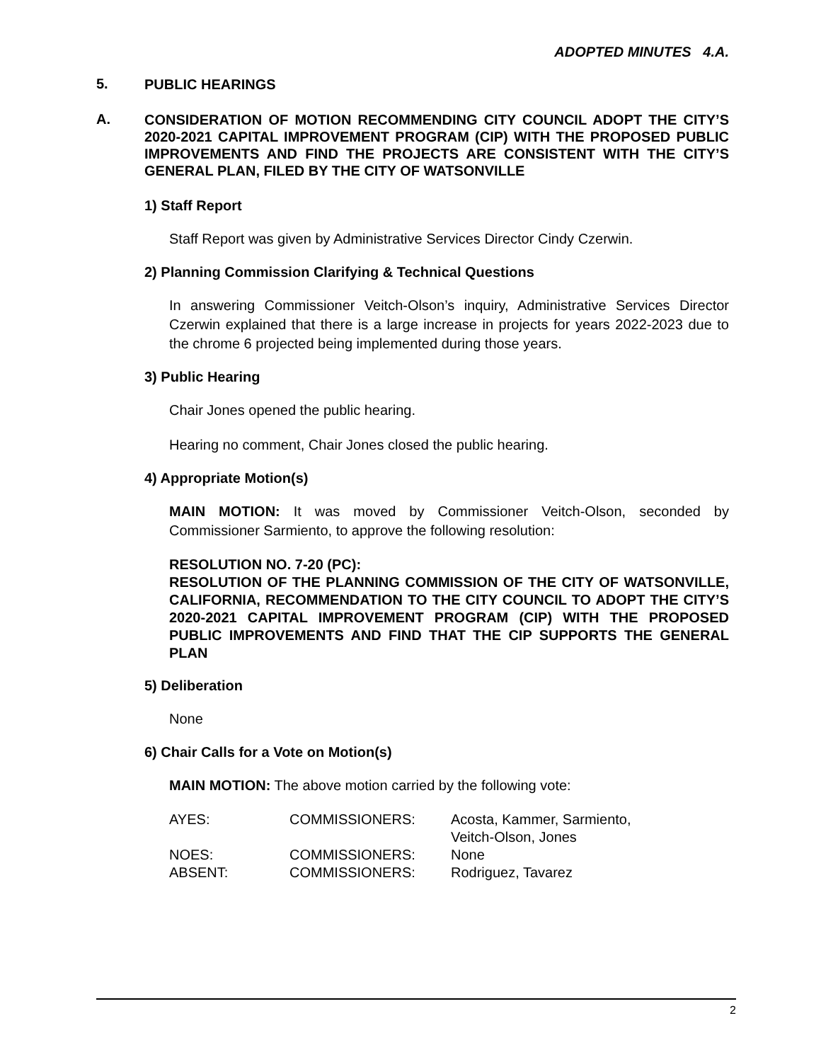ADOPTED MINUTES 4.A.
5. PUBLIC HEARINGS
A. CONSIDERATION OF MOTION RECOMMENDING CITY COUNCIL ADOPT THE CITY’S 2020-2021 CAPITAL IMPROVEMENT PROGRAM (CIP) WITH THE PROPOSED PUBLIC IMPROVEMENTS AND FIND THE PROJECTS ARE CONSISTENT WITH THE CITY’S GENERAL PLAN, FILED BY THE CITY OF WATSONVILLE
1) Staff Report
Staff Report was given by Administrative Services Director Cindy Czerwin.
2) Planning Commission Clarifying & Technical Questions
In answering Commissioner Veitch-Olson’s inquiry, Administrative Services Director Czerwin explained that there is a large increase in projects for years 2022-2023 due to the chrome 6 projected being implemented during those years.
3) Public Hearing
Chair Jones opened the public hearing.
Hearing no comment, Chair Jones closed the public hearing.
4) Appropriate Motion(s)
MAIN MOTION: It was moved by Commissioner Veitch-Olson, seconded by Commissioner Sarmiento, to approve the following resolution:
RESOLUTION NO. 7-20 (PC):
RESOLUTION OF THE PLANNING COMMISSION OF THE CITY OF WATSONVILLE, CALIFORNIA, RECOMMENDATION TO THE CITY COUNCIL TO ADOPT THE CITY’S 2020-2021 CAPITAL IMPROVEMENT PROGRAM (CIP) WITH THE PROPOSED PUBLIC IMPROVEMENTS AND FIND THAT THE CIP SUPPORTS THE GENERAL PLAN
5) Deliberation
None
6) Chair Calls for a Vote on Motion(s)
MAIN MOTION: The above motion carried by the following vote:
| AYES: | COMMISSIONERS: | Acosta, Kammer, Sarmiento, Veitch-Olson, Jones |
| NOES: | COMMISSIONERS: | None |
| ABSENT: | COMMISSIONERS: | Rodriguez, Tavarez |
2